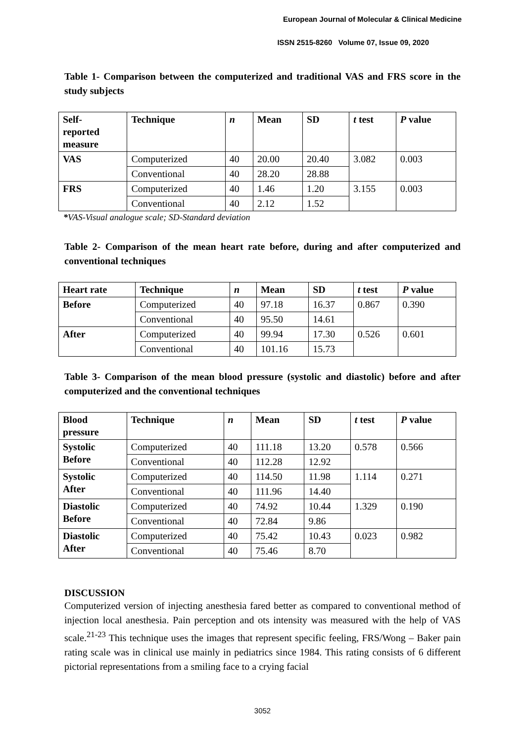European Journal of Molecular & Clinical Medicine
ISSN 2515-8260 Volume 07, Issue 09, 2020
Table 1- Comparison between the computerized and traditional VAS and FRS score in the study subjects
| Self- reported measure | Technique | n | Mean | SD | t test | P value |
| --- | --- | --- | --- | --- | --- | --- |
| VAS | Computerized | 40 | 20.00 | 20.40 | 3.082 | 0.003 |
| | Conventional | 40 | 28.20 | 28.88 | | |
| FRS | Computerized | 40 | 1.46 | 1.20 | 3.155 | 0.003 |
| | Conventional | 40 | 2.12 | 1.52 | | |
*VAS-Visual analogue scale; SD-Standard deviation
Table 2- Comparison of the mean heart rate before, during and after computerized and conventional techniques
| Heart rate | Technique | n | Mean | SD | t test | P value |
| --- | --- | --- | --- | --- | --- | --- |
| Before | Computerized | 40 | 97.18 | 16.37 | 0.867 | 0.390 |
| | Conventional | 40 | 95.50 | 14.61 | | |
| After | Computerized | 40 | 99.94 | 17.30 | 0.526 | 0.601 |
| | Conventional | 40 | 101.16 | 15.73 | | |
Table 3- Comparison of the mean blood pressure (systolic and diastolic) before and after computerized and the conventional techniques
| Blood pressure | Technique | n | Mean | SD | t test | P value |
| --- | --- | --- | --- | --- | --- | --- |
| Systolic Before | Computerized | 40 | 111.18 | 13.20 | 0.578 | 0.566 |
| | Conventional | 40 | 112.28 | 12.92 | | |
| Systolic After | Computerized | 40 | 114.50 | 11.98 | 1.114 | 0.271 |
| | Conventional | 40 | 111.96 | 14.40 | | |
| Diastolic Before | Computerized | 40 | 74.92 | 10.44 | 1.329 | 0.190 |
| | Conventional | 40 | 72.84 | 9.86 | | |
| Diastolic After | Computerized | 40 | 75.42 | 10.43 | 0.023 | 0.982 |
| | Conventional | 40 | 75.46 | 8.70 | | |
DISCUSSION
Computerized version of injecting anesthesia fared better as compared to conventional method of injection local anesthesia. Pain perception and ots intensity was measured with the help of VAS scale.<sup>21-23</sup> This technique uses the images that represent specific feeling, FRS/Wong – Baker pain rating scale was in clinical use mainly in pediatrics since 1984. This rating consists of 6 different pictorial representations from a smiling face to a crying facial
3052